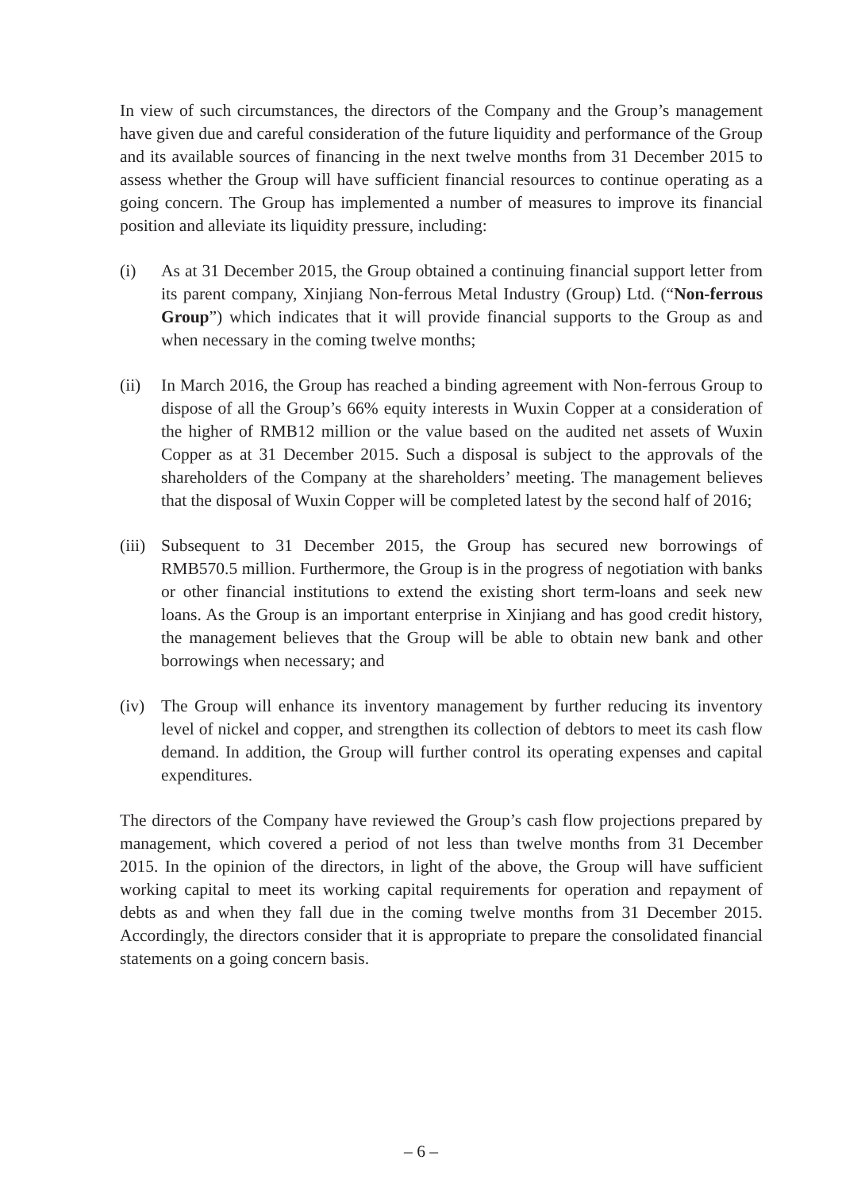In view of such circumstances, the directors of the Company and the Group’s management have given due and careful consideration of the future liquidity and performance of the Group and its available sources of financing in the next twelve months from 31 December 2015 to assess whether the Group will have sufficient financial resources to continue operating as a going concern. The Group has implemented a number of measures to improve its financial position and alleviate its liquidity pressure, including:
(i) As at 31 December 2015, the Group obtained a continuing financial support letter from its parent company, Xinjiang Non-ferrous Metal Industry (Group) Ltd. (“Non-ferrous Group”) which indicates that it will provide financial supports to the Group as and when necessary in the coming twelve months;
(ii) In March 2016, the Group has reached a binding agreement with Non-ferrous Group to dispose of all the Group’s 66% equity interests in Wuxin Copper at a consideration of the higher of RMB12 million or the value based on the audited net assets of Wuxin Copper as at 31 December 2015. Such a disposal is subject to the approvals of the shareholders of the Company at the shareholders’ meeting. The management believes that the disposal of Wuxin Copper will be completed latest by the second half of 2016;
(iii)
Subsequent to 31 December 2015, the Group has secured new borrowings of RMB570.5 million. Furthermore, the Group is in the progress of negotiation with banks or other financial institutions to extend the existing short term-loans and seek new loans. As the Group is an important enterprise in Xinjiang and has good credit history, the management believes that the Group will be able to obtain new bank and other borrowings when necessary; and
(iv) The Group will enhance its inventory management by further reducing its inventory level of nickel and copper, and strengthen its collection of debtors to meet its cash flow demand. In addition, the Group will further control its operating expenses and capital expenditures.
The directors of the Company have reviewed the Group’s cash flow projections prepared by management, which covered a period of not less than twelve months from 31 December 2015. In the opinion of the directors, in light of the above, the Group will have sufficient working capital to meet its working capital requirements for operation and repayment of debts as and when they fall due in the coming twelve months from 31 December 2015. Accordingly, the directors consider that it is appropriate to prepare the consolidated financial statements on a going concern basis.
– 6 –